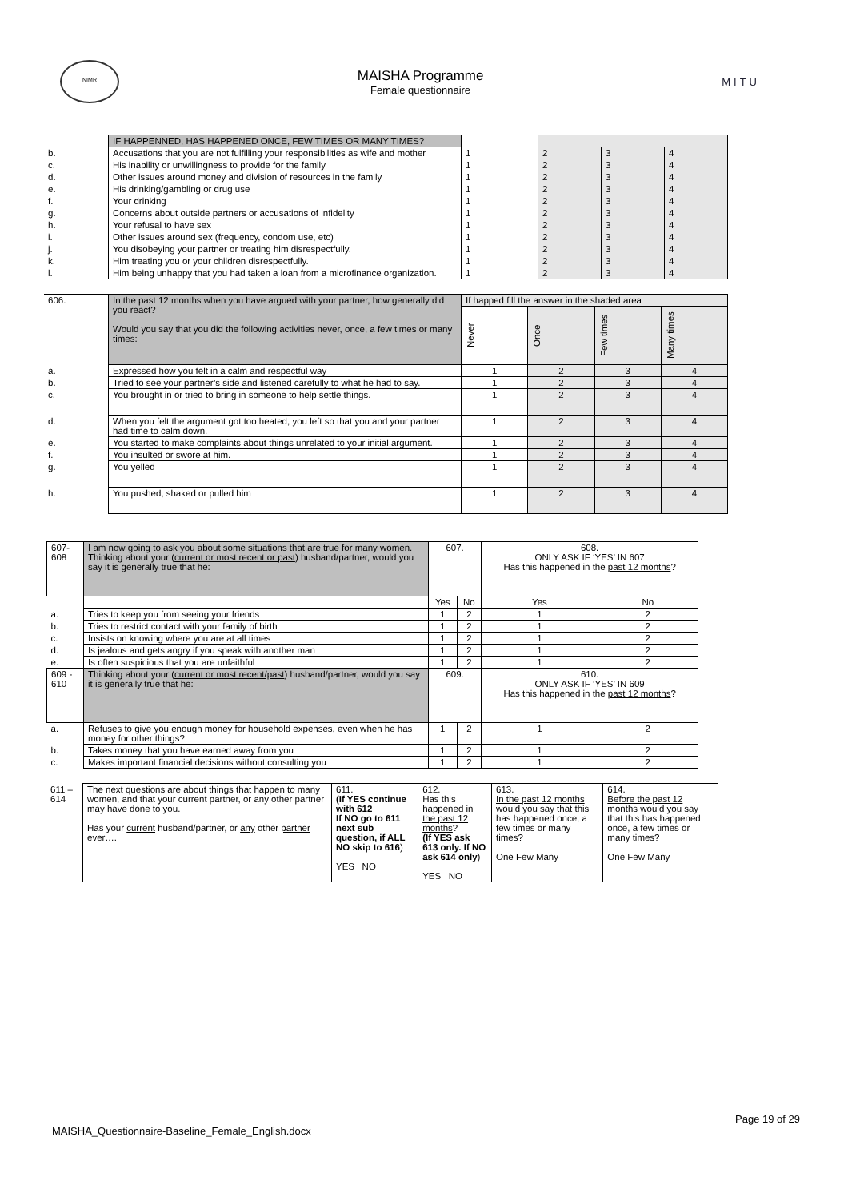NIMR
MAISHA Programme
Female questionnaire
MITU
| | IF HAPPENNED, HAS HAPPENED ONCE, FEW TIMES OR MANY TIMES? | | | | |
| b. | Accusations that you are not fulfilling your responsibilities as wife and mother | 1 | 2 | 3 | 4 |
| c. | His inability or unwillingness to provide for the family | 1 | 2 | 3 | 4 |
| d. | Other issues around money and division of resources in the family | 1 | 2 | 3 | 4 |
| e. | His drinking/gambling or drug use | 1 | 2 | 3 | 4 |
| f. | Your drinking | 1 | 2 | 3 | 4 |
| g. | Concerns about outside partners or accusations of infidelity | 1 | 2 | 3 | 4 |
| h. | Your refusal to have sex | 1 | 2 | 3 | 4 |
| i. | Other issues around sex (frequency, condom use, etc) | 1 | 2 | 3 | 4 |
| j. | You disobeying your partner or treating him disrespectfully. | 1 | 2 | 3 | 4 |
| k. | Him treating you or your children disrespectfully. | 1 | 2 | 3 | 4 |
| l. | Him being unhappy that you had taken a loan from a microfinance organization. | 1 | 2 | 3 | 4 |
| 606. | In the past 12 months when you have argued with your partner, how generally did you react? Would you say that you did the following activities never, once, a few times or many times: | If happed fill the answer in the shaded area | | | |
| | | Never | Once | Few times | Many times |
| a. | Expressed how you felt in a calm and respectful way | 1 | 2 | 3 | 4 |
| b. | Tried to see your partner’s side and listened carefully to what he had to say. | 1 | 2 | 3 | 4 |
| c. | You brought in or tried to bring in someone to help settle things. | 1 | 2 | 3 | 4 |
| d. | When you felt the argument got too heated, you left so that you and your partner had time to calm down. | 1 | 2 | 3 | 4 |
| e. | You started to make complaints about things unrelated to your initial argument. | 1 | 2 | 3 | 4 |
| f. | You insulted or swore at him. | 1 | 2 | 3 | 4 |
| g. | You yelled | 1 | 2 | 3 | 4 |
| h. | You pushed, shaked or pulled him | 1 | 2 | 3 | 4 |
| 607- 608 | I am now going to ask you about some situations that are true for many women. Thinking about your ( current or most recent or past ) husband/partner, would you say it is generally true that he: | 607. | | 608. ONLY ASK IF ‘YES’ IN 607 Has this happened in the past 12 months ? | |
| | | Yes | No | Yes | No |
| a. | Tries to keep you from seeing your friends | 1 | 2 | 1 | 2 |
| b. | Tries to restrict contact with your family of birth | 1 | 2 | 1 | 2 |
| c. | Insists on knowing where you are at all times | 1 | 2 | 1 | 2 |
| d. | Is jealous and gets angry if you speak with another man | 1 | 2 | 1 | 2 |
| e. | Is often suspicious that you are unfaithful | 1 | 2 | 1 | 2 |
| 609 - 610 | Thinking about your ( current or most recent/past ) husband/partner, would you say it is generally true that he: | 609. | | 610. ONLY ASK IF ‘YES’ IN 609 Has this happened in the past 12 months ? | |
| a. | Refuses to give you enough money for household expenses, even when he has money for other things? | 1 | 2 | 1 | 2 |
| b. | Takes money that you have earned away from you | 1 | 2 | 1 | 2 |
| c. | Makes important financial decisions without consulting you | 1 | 2 | 1 | 2 |
| 611 – 614 | The next questions are about things that happen to many women, and that your current partner, or any other partner may have done to you. Has your current husband/partner, or any other partner ever…. | 611. (If YES continue with 612 If NO go to 611 next sub question, if ALL NO skip to 616 ) YES NO | 612. Has this happened in the past 12 months ? (If YES ask 613 only. If NO ask 614 only ) YES NO | 613. In the past 12 months would you say that this has happened once, a few times or many times? One Few Many | 614. Before the past 12 months would you say that this has happened once, a few times or many times? One Few Many |
Page 19 of 29
MAISHA_Questionnaire-Baseline_Female_English.docx